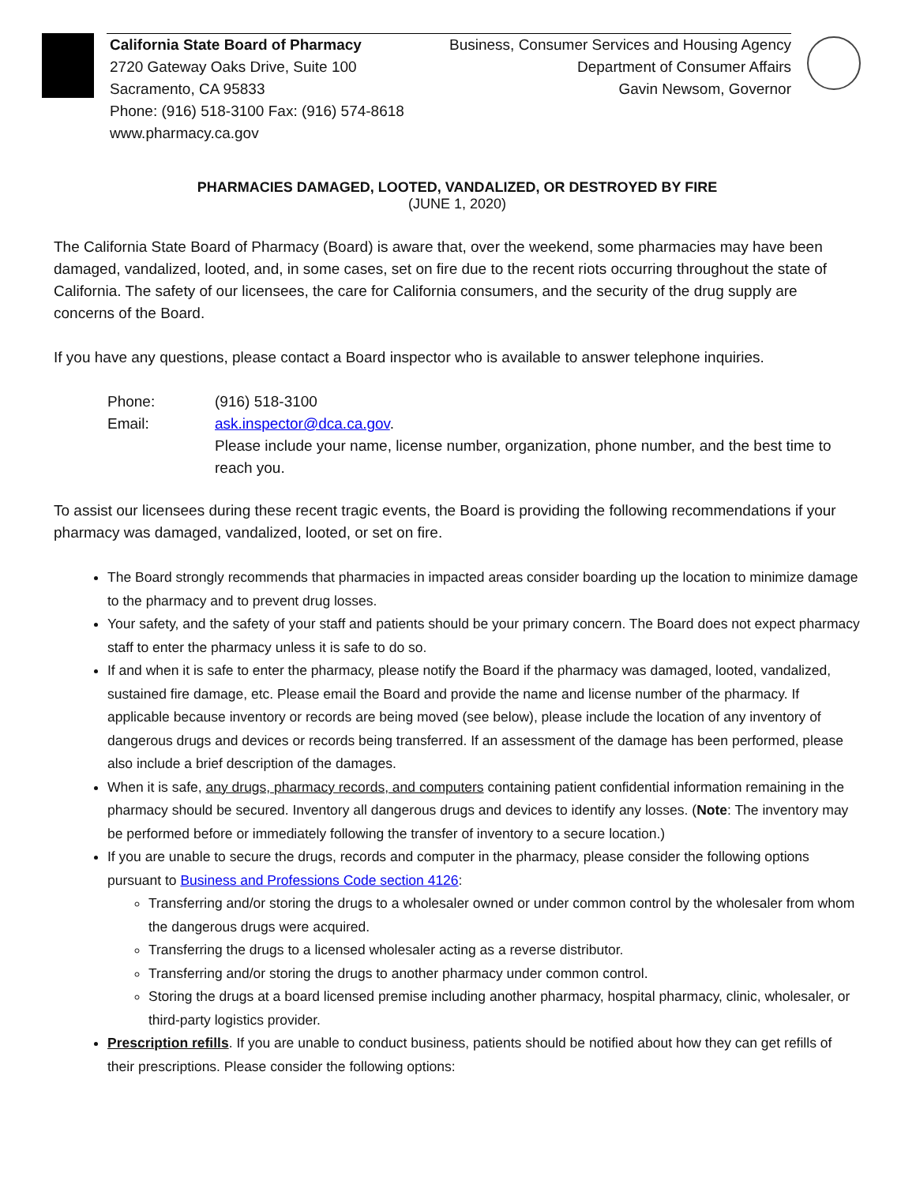California State Board of Pharmacy
2720 Gateway Oaks Drive, Suite 100
Sacramento, CA 95833
Phone: (916) 518-3100 Fax: (916) 574-8618
www.pharmacy.ca.gov
Business, Consumer Services and Housing Agency
Department of Consumer Affairs
Gavin Newsom, Governor
PHARMACIES DAMAGED, LOOTED, VANDALIZED, OR DESTROYED BY FIRE
(JUNE 1, 2020)
The California State Board of Pharmacy (Board) is aware that, over the weekend, some pharmacies may have been damaged, vandalized, looted, and, in some cases, set on fire due to the recent riots occurring throughout the state of California. The safety of our licensees, the care for California consumers, and the security of the drug supply are concerns of the Board.
If you have any questions, please contact a Board inspector who is available to answer telephone inquiries.
| Phone: | (916) 518-3100 |
| Email: | ask.inspector@dca.ca.gov . Please include your name, license number, organization, phone number, and the best time to reach you. |
To assist our licensees during these recent tragic events, the Board is providing the following recommendations if your pharmacy was damaged, vandalized, looted, or set on fire.
The Board strongly recommends that pharmacies in impacted areas consider boarding up the location to minimize damage to the pharmacy and to prevent drug losses.
Your safety, and the safety of your staff and patients should be your primary concern. The Board does not expect pharmacy staff to enter the pharmacy unless it is safe to do so.
If and when it is safe to enter the pharmacy, please notify the Board if the pharmacy was damaged, looted, vandalized, sustained fire damage, etc. Please email the Board and provide the name and license number of the pharmacy. If applicable because inventory or records are being moved (see below), please include the location of any inventory of dangerous drugs and devices or records being transferred. If an assessment of the damage has been performed, please also include a brief description of the damages.
When it is safe, any drugs, pharmacy records, and computers containing patient confidential information remaining in the pharmacy should be secured. Inventory all dangerous drugs and devices to identify any losses. (Note: The inventory may be performed before or immediately following the transfer of inventory to a secure location.)
If you are unable to secure the drugs, records and computer in the pharmacy, please consider the following options pursuant to Business and Professions Code section 4126:
Transferring and/or storing the drugs to a wholesaler owned or under common control by the wholesaler from whom the dangerous drugs were acquired.
Transferring the drugs to a licensed wholesaler acting as a reverse distributor.
Transferring and/or storing the drugs to another pharmacy under common control.
Storing the drugs at a board licensed premise including another pharmacy, hospital pharmacy, clinic, wholesaler, or third-party logistics provider.
Prescription refills. If you are unable to conduct business, patients should be notified about how they can get refills of their prescriptions. Please consider the following options: